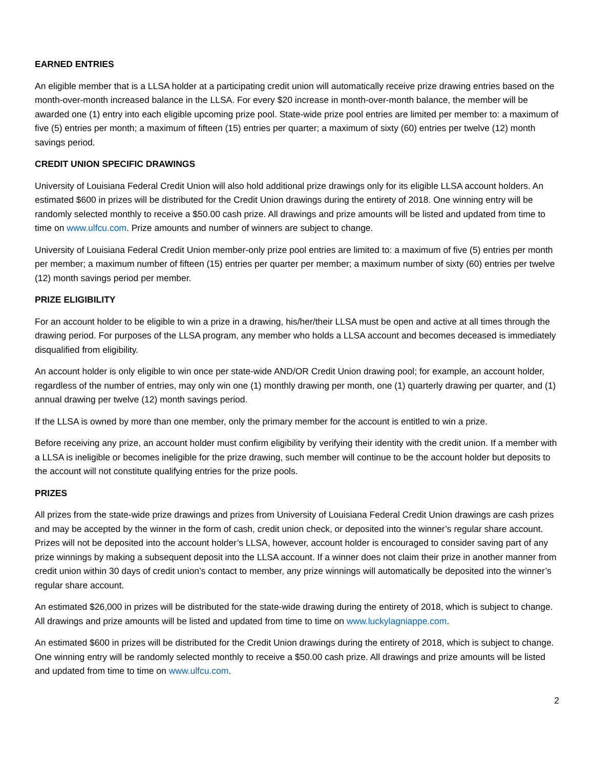EARNED ENTRIES
An eligible member that is a LLSA holder at a participating credit union will automatically receive prize drawing entries based on the month-over-month increased balance in the LLSA. For every $20 increase in month-over-month balance, the member will be awarded one (1) entry into each eligible upcoming prize pool. State-wide prize pool entries are limited per member to: a maximum of five (5) entries per month; a maximum of fifteen (15) entries per quarter; a maximum of sixty (60) entries per twelve (12) month savings period.
CREDIT UNION SPECIFIC DRAWINGS
University of Louisiana Federal Credit Union will also hold additional prize drawings only for its eligible LLSA account holders. An estimated $600 in prizes will be distributed for the Credit Union drawings during the entirety of 2018. One winning entry will be randomly selected monthly to receive a $50.00 cash prize. All drawings and prize amounts will be listed and updated from time to time on www.ulfcu.com. Prize amounts and number of winners are subject to change.
University of Louisiana Federal Credit Union member-only prize pool entries are limited to: a maximum of five (5) entries per month per member; a maximum number of fifteen (15) entries per quarter per member; a maximum number of sixty (60) entries per twelve (12) month savings period per member.
PRIZE ELIGIBILITY
For an account holder to be eligible to win a prize in a drawing, his/her/their LLSA must be open and active at all times through the drawing period. For purposes of the LLSA program, any member who holds a LLSA account and becomes deceased is immediately disqualified from eligibility.
An account holder is only eligible to win once per state-wide AND/OR Credit Union drawing pool; for example, an account holder, regardless of the number of entries, may only win one (1) monthly drawing per month, one (1) quarterly drawing per quarter, and (1) annual drawing per twelve (12) month savings period.
If the LLSA is owned by more than one member, only the primary member for the account is entitled to win a prize.
Before receiving any prize, an account holder must confirm eligibility by verifying their identity with the credit union. If a member with a LLSA is ineligible or becomes ineligible for the prize drawing, such member will continue to be the account holder but deposits to the account will not constitute qualifying entries for the prize pools.
PRIZES
All prizes from the state-wide prize drawings and prizes from University of Louisiana Federal Credit Union drawings are cash prizes and may be accepted by the winner in the form of cash, credit union check, or deposited into the winner’s regular share account. Prizes will not be deposited into the account holder’s LLSA, however, account holder is encouraged to consider saving part of any prize winnings by making a subsequent deposit into the LLSA account. If a winner does not claim their prize in another manner from credit union within 30 days of credit union’s contact to member, any prize winnings will automatically be deposited into the winner’s regular share account.
An estimated $26,000 in prizes will be distributed for the state-wide drawing during the entirety of 2018, which is subject to change. All drawings and prize amounts will be listed and updated from time to time on www.luckylagniappe.com.
An estimated $600 in prizes will be distributed for the Credit Union drawings during the entirety of 2018, which is subject to change. One winning entry will be randomly selected monthly to receive a $50.00 cash prize. All drawings and prize amounts will be listed and updated from time to time on www.ulfcu.com.
2